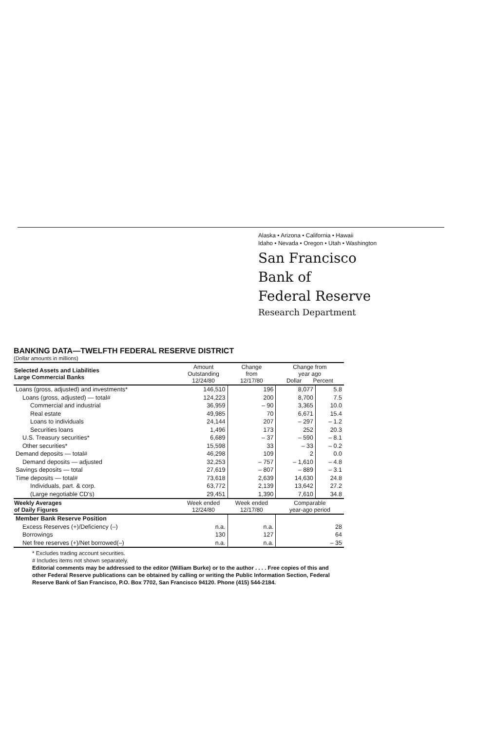Alaska • Arizona • California • Hawaii
Idaho • Nevada • Oregon • Utah • Washington
San Francisco
Bank of
Federal Reserve
Research Department
BANKING DATA—TWELFTH FEDERAL RESERVE DISTRICT
(Dollar amounts in millions)
| Selected Assets and Liabilities Large Commercial Banks | Amount Outstanding 12/24/80 | Change from 12/17/80 | Change from year ago Dollar Percent | |
| --- | --- | --- | --- | --- |
| Loans (gross, adjusted) and investments* | 146,510 | 196 | 8,077 | 5.8 |
| Loans (gross, adjusted) — total# | 124,223 | 200 | 8,700 | 7.5 |
| Commercial and industrial | 36,959 | – 90 | 3,365 | 10.0 |
| Real estate | 49,985 | 70 | 6,671 | 15.4 |
| Loans to individuals | 24,144 | 207 | – 297 | – 1.2 |
| Securities loans | 1,496 | 173 | 252 | 20.3 |
| U.S. Treasury securities* | 6,689 | – 37 | – 590 | – 8.1 |
| Other securities* | 15,598 | 33 | – 33 | – 0.2 |
| Demand deposits — total# | 46,298 | 109 | 2 | 0.0 |
| Demand deposits — adjusted | 32,253 | – 757 | – 1,610 | – 4.8 |
| Savings deposits — total | 27,619 | – 807 | – 889 | – 3.1 |
| Time deposits — total# | 73,618 | 2,639 | 14,630 | 24.8 |
| Individuals, part. & corp. | 63,772 | 2,139 | 13,642 | 27.2 |
| (Large negotiable CD's) | 29,451 | 1,390 | 7,610 | 34.8 |
| Weekly Averages of Daily Figures | Week ended 12/24/80 | Week ended 12/17/80 | Comparable year-ago period | |
| Member Bank Reserve Position | | | | |
| Excess Reserves (+)/Deficiency (–) | n.a. | n.a. | 28 | |
| Borrowings | 130 | 127 | 64 | |
| Net free reserves (+)/Net borrowed(–) | n.a. | n.a. | – 35 | |
* Excludes trading account securities.
# Includes items not shown separately.
Editorial comments may be addressed to the editor (William Burke) or to the author . . . . Free copies of this and other Federal Reserve publications can be obtained by calling or writing the Public Information Section, Federal Reserve Bank of San Francisco, P.O. Box 7702, San Francisco 94120. Phone (415) 544-2184.